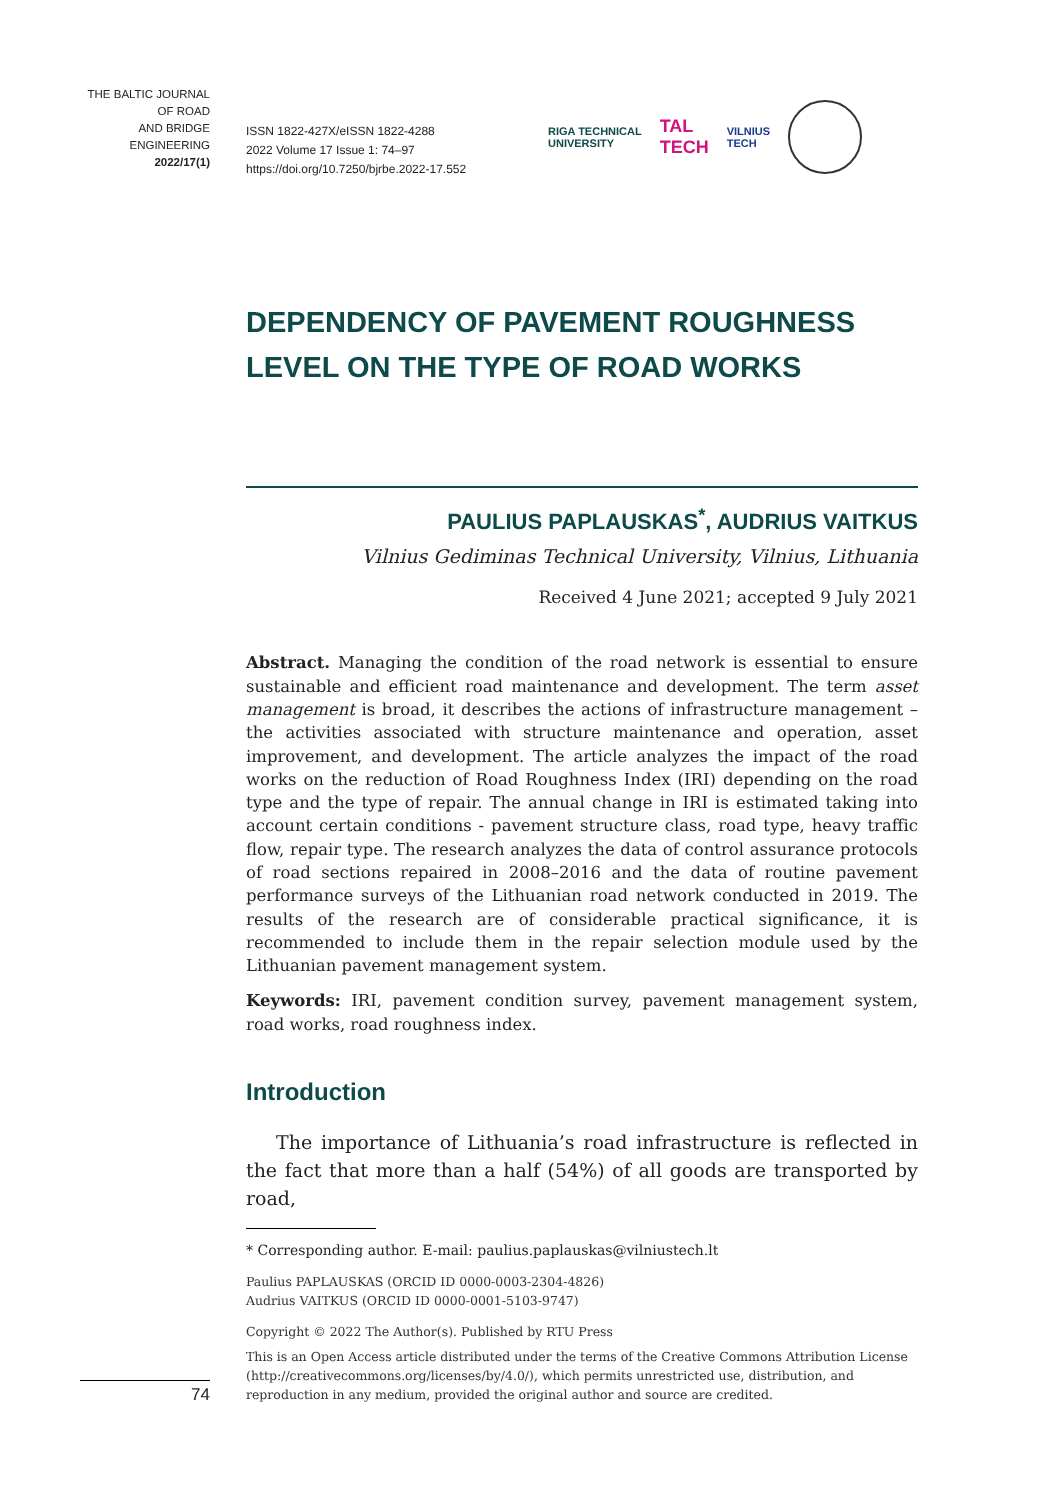THE BALTIC JOURNAL
OF ROAD
AND BRIDGE
ENGINEERING
2022/17(1)
ISSN 1822-427X/eISSN 1822-4288
2022 Volume 17 Issue 1: 74–97
https://doi.org/10.7250/bjrbe.2022-17.552
RIGA TECHNICAL
UNIVERSITY TAL
TECH VILNIUS
TECH
DEPENDENCY OF PAVEMENT ROUGHNESS LEVEL ON THE TYPE OF ROAD WORKS
PAULIUS PAPLAUSKAS<sup>*</sup>, AUDRIUS VAITKUS
Vilnius Gediminas Technical University, Vilnius, Lithuania
Received 4 June 2021; accepted 9 July 2021
Abstract. Managing the condition of the road network is essential to ensure sustainable and efficient road maintenance and development. The term asset management is broad, it describes the actions of infrastructure management – the activities associated with structure maintenance and operation, asset improvement, and development. The article analyzes the impact of the road works on the reduction of Road Roughness Index (IRI) depending on the road type and the type of repair. The annual change in IRI is estimated taking into account certain conditions - pavement structure class, road type, heavy traffic flow, repair type. The research analyzes the data of control assurance protocols of road sections repaired in 2008–2016 and the data of routine pavement performance surveys of the Lithuanian road network conducted in 2019. The results of the research are of considerable practical significance, it is recommended to include them in the repair selection module used by the Lithuanian pavement management system.
Keywords: IRI, pavement condition survey, pavement management system, road works, road roughness index.
Introduction
The importance of Lithuania’s road infrastructure is reflected in the fact that more than a half (54%) of all goods are transported by road,
* Corresponding author. E-mail: paulius.paplauskas@vilniustech.lt
Paulius PAPLAUSKAS (ORCID ID 0000-0003-2304-4826)
Audrius VAITKUS (ORCID ID 0000-0001-5103-9747)
Copyright © 2022 The Author(s). Published by RTU Press
This is an Open Access article distributed under the terms of the Creative Commons Attribution License (http://creativecommons.org/licenses/by/4.0/), which permits unrestricted use, distribution, and reproduction in any medium, provided the original author and source are credited.
74